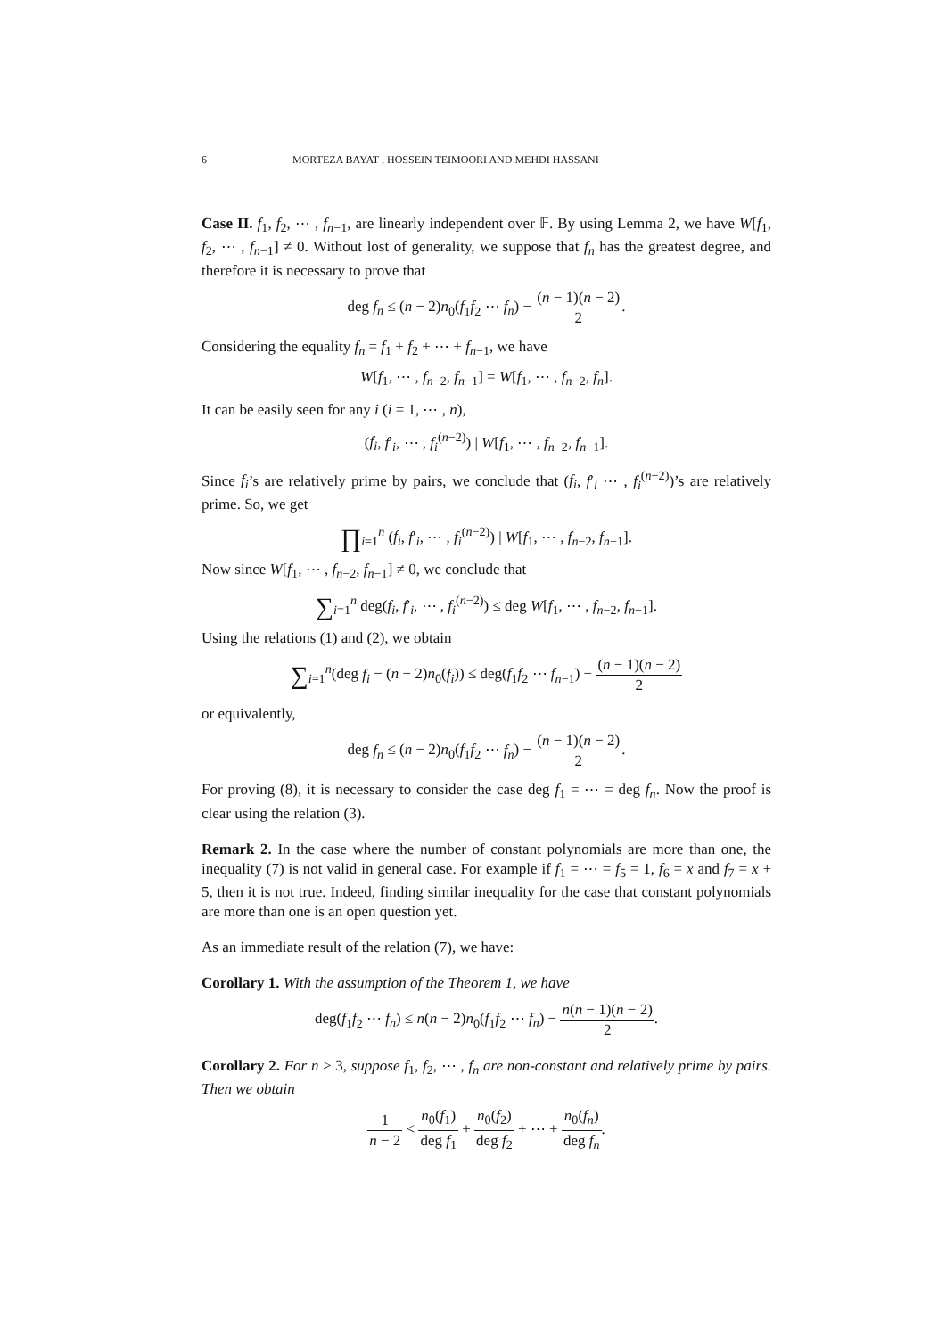6 MORTEZA BAYAT , HOSSEIN TEIMOORI AND MEHDI HASSANI
Case II. f<sub>1</sub>, f<sub>2</sub>, ⋯ , f<sub>n−1</sub>, are linearly independent over 𝔽. By using Lemma 2, we have W[f<sub>1</sub>, f<sub>2</sub>, ⋯ , f<sub>n−1</sub>] ≠ 0. Without lost of generality, we suppose that f<sub>n</sub> has the greatest degree, and therefore it is necessary to prove that
deg f<sub>n</sub> ≤ (n − 2)n<sub>0</sub>(f<sub>1</sub>f<sub>2</sub> ⋯ f<sub>n</sub>) − (n − 1)(n − 2) 2.
Considering the equality f<sub>n</sub> = f<sub>1</sub> + f<sub>2</sub> + ⋯ + f<sub>n−1</sub>, we have
W[f<sub>1</sub>, ⋯ , f<sub>n−2</sub>, f<sub>n−1</sub>] = W[f<sub>1</sub>, ⋯ , f<sub>n−2</sub>, f<sub>n</sub>].
It can be easily seen for any i (i = 1, ⋯ , n),
(f<sub>i</sub>, f′<sub>i</sub>, ⋯ , f<sub>i</sub><sup>(n−2)</sup>) | W[f<sub>1</sub>, ⋯ , f<sub>n−2</sub>, f<sub>n−1</sub>].
Since f<sub>i</sub>’s are relatively prime by pairs, we conclude that (f<sub>i</sub>, f′<sub>i</sub> ⋯ , f<sub>i</sub><sup>(n−2)</sup>)’s are relatively prime. So, we get
∏<sub>i=1</sub><sup>n</sup> (f<sub>i</sub>, f′<sub>i</sub>, ⋯ , f<sub>i</sub><sup>(n−2)</sup>) | W[f<sub>1</sub>, ⋯ , f<sub>n−2</sub>, f<sub>n−1</sub>].
Now since W[f<sub>1</sub>, ⋯ , f<sub>n−2</sub>, f<sub>n−1</sub>] ≠ 0, we conclude that
∑<sub>i=1</sub><sup>n</sup> deg(f<sub>i</sub>, f′<sub>i</sub>, ⋯ , f<sub>i</sub><sup>(n−2)</sup>) ≤ deg W[f<sub>1</sub>, ⋯ , f<sub>n−2</sub>, f<sub>n−1</sub>].
Using the relations (1) and (2), we obtain
∑<sub>i=1</sub><sup>n</sup>(deg f<sub>i</sub> − (n − 2)n<sub>0</sub>(f<sub>i</sub>)) ≤ deg(f<sub>1</sub>f<sub>2</sub> ⋯ f<sub>n−1</sub>) − (n − 1)(n − 2) 2
or equivalently,
deg f<sub>n</sub> ≤ (n − 2)n<sub>0</sub>(f<sub>1</sub>f<sub>2</sub> ⋯ f<sub>n</sub>) − (n − 1)(n − 2) 2.
For proving (8), it is necessary to consider the case deg f<sub>1</sub> = ⋯ = deg f<sub>n</sub>. Now the proof is clear using the relation (3).
Remark 2. In the case where the number of constant polynomials are more than one, the inequality (7) is not valid in general case. For example if f<sub>1</sub> = ⋯ = f<sub>5</sub> = 1, f<sub>6</sub> = x and f<sub>7</sub> = x + 5, then it is not true. Indeed, finding similar inequality for the case that constant polynomials are more than one is an open question yet.
As an immediate result of the relation (7), we have:
Corollary 1. With the assumption of the Theorem 1, we have
deg(f<sub>1</sub>f<sub>2</sub> ⋯ f<sub>n</sub>) ≤ n(n − 2)n<sub>0</sub>(f<sub>1</sub>f<sub>2</sub> ⋯ f<sub>n</sub>) − n(n − 1)(n − 2) 2.
Corollary 2. For n ≥ 3, suppose f<sub>1</sub>, f<sub>2</sub>, ⋯ , f<sub>n</sub> are non-constant and relatively prime by pairs. Then we obtain
1 n − 2 < n<sub>0</sub>(f<sub>1</sub>) deg f<sub>1</sub> + n<sub>0</sub>(f<sub>2</sub>) deg f<sub>2</sub> + ⋯ + n<sub>0</sub>(f<sub>n</sub>) deg f<sub>n</sub>.